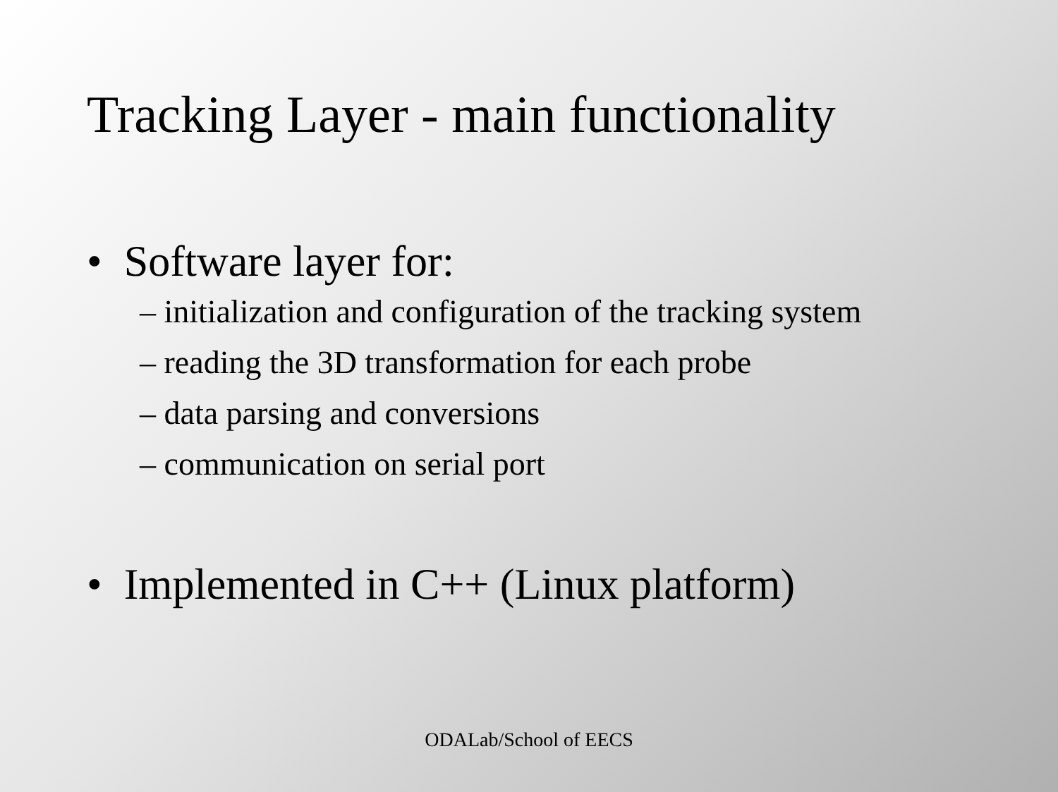Tracking Layer - main functionality
• Software layer for:
– initialization and configuration of the tracking system
– reading the 3D transformation for each probe
– data parsing and conversions
– communication on serial port
• Implemented in C++ (Linux platform)
ODALab/School of EECS